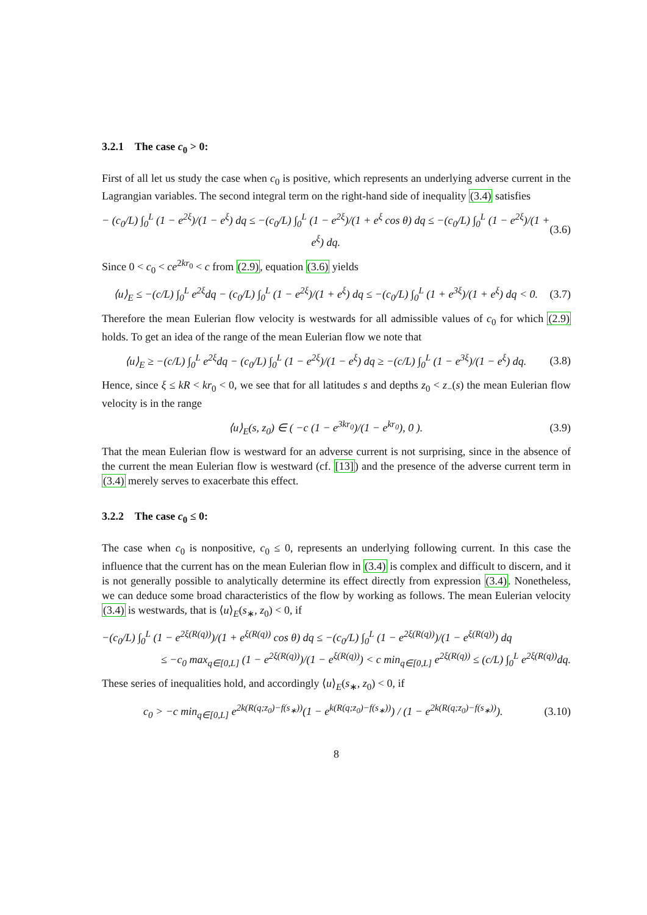3.2.1 The case c<sub>0</sub> > 0:
First of all let us study the case when c<sub>0</sub> is positive, which represents an underlying adverse current in the Lagrangian variables. The second integral term on the right-hand side of inequality (3.4) satisfies
− (c<sub>0</sub>/L) ∫<sub>0</sub><sup>L</sup> (1 − e<sup>2ξ</sup>)/(1 − e<sup>ξ</sup>) dq ≤ −(c<sub>0</sub>/L) ∫<sub>0</sub><sup>L</sup> (1 − e<sup>2ξ</sup>)/(1 + e<sup>ξ</sup> cos θ) dq ≤ −(c<sub>0</sub>/L) ∫<sub>0</sub><sup>L</sup> (1 − e<sup>2ξ</sup>)/(1 + e<sup>ξ</sup>) dq. (3.6)
Since 0 < c<sub>0</sub> < ce<sup>2kr<sub>0</sub></sup> < c from (2.9), equation (3.6) yields
⟨u⟩<sub>E</sub> ≤ −(c/L) ∫<sub>0</sub><sup>L</sup> e<sup>2ξ</sup>dq − (c<sub>0</sub>/L) ∫<sub>0</sub><sup>L</sup> (1 − e<sup>2ξ</sup>)/(1 + e<sup>ξ</sup>) dq ≤ −(c<sub>0</sub>/L) ∫<sub>0</sub><sup>L</sup> (1 + e<sup>3ξ</sup>)/(1 + e<sup>ξ</sup>) dq < 0. (3.7)
Therefore the mean Eulerian flow velocity is westwards for all admissible values of c<sub>0</sub> for which (2.9) holds. To get an idea of the range of the mean Eulerian flow we note that
⟨u⟩<sub>E</sub> ≥ −(c/L) ∫<sub>0</sub><sup>L</sup> e<sup>2ξ</sup>dq − (c<sub>0</sub>/L) ∫<sub>0</sub><sup>L</sup> (1 − e<sup>2ξ</sup>)/(1 − e<sup>ξ</sup>) dq ≥ −(c/L) ∫<sub>0</sub><sup>L</sup> (1 − e<sup>3ξ</sup>)/(1 − e<sup>ξ</sup>) dq. (3.8)
Hence, since ξ ≤ kR < kr<sub>0</sub> < 0, we see that for all latitudes s and depths z<sub>0</sub> < z<sub>−</sub>(s) the mean Eulerian flow velocity is in the range
⟨u⟩<sub>E</sub>(s, z<sub>0</sub>) ∈ ( −c (1 − e<sup>3kr<sub>0</sub></sup>)/(1 − e<sup>kr<sub>0</sub></sup>), 0 ). (3.9)
That the mean Eulerian flow is westward for an adverse current is not surprising, since in the absence of the current the mean Eulerian flow is westward (cf. [13]) and the presence of the adverse current term in (3.4) merely serves to exacerbate this effect.
3.2.2 The case c<sub>0</sub> ≤ 0:
The case when c<sub>0</sub> is nonpositive, c<sub>0</sub> ≤ 0, represents an underlying following current. In this case the influence that the current has on the mean Eulerian flow in (3.4) is complex and difficult to discern, and it is not generally possible to analytically determine its effect directly from expression (3.4). Nonetheless, we can deduce some broad characteristics of the flow by working as follows. The mean Eulerian velocity (3.4) is westwards, that is ⟨u⟩<sub>E</sub>(s<sub>∗</sub>, z<sub>0</sub>) < 0, if
−(c<sub>0</sub>/L) ∫<sub>0</sub><sup>L</sup> (1 − e<sup>2ξ(R(q))</sup>)/(1 + e<sup>ξ(R(q))</sup> cos θ) dq ≤ −(c<sub>0</sub>/L) ∫<sub>0</sub><sup>L</sup> (1 − e<sup>2ξ(R(q))</sup>)/(1 − e<sup>ξ(R(q))</sup>) dq
≤ −c<sub>0</sub> max<sub>q∈[0,L]</sub> (1 − e<sup>2ξ(R(q))</sup>)/(1 − e<sup>ξ(R(q))</sup>) < c min<sub>q∈[0,L]</sub> e<sup>2ξ(R(q))</sup> ≤ (c/L) ∫<sub>0</sub><sup>L</sup> e<sup>2ξ(R(q))</sup>dq.
These series of inequalities hold, and accordingly ⟨u⟩<sub>E</sub>(s<sub>∗</sub>, z<sub>0</sub>) < 0, if
c<sub>0</sub> > −c min<sub>q∈[0,L]</sub> e<sup>2k(R(q;z<sub>0</sub>)−f(s<sub>∗</sub>))</sup>(1 − e<sup>k(R(q;z<sub>0</sub>)−f(s<sub>∗</sub>))</sup>) / (1 − e<sup>2k(R(q;z<sub>0</sub>)−f(s<sub>∗</sub>))</sup>). (3.10)
8